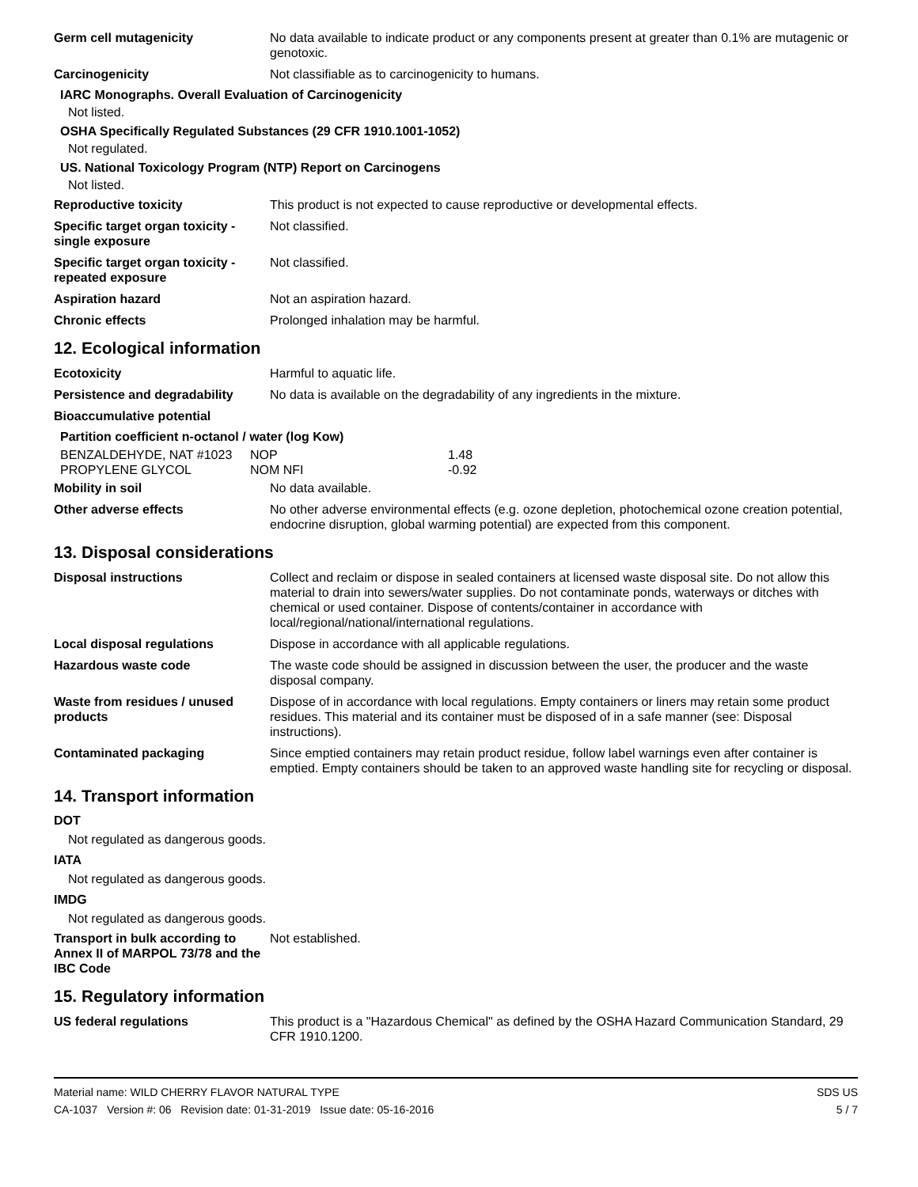Germ cell mutagenicity No data available to indicate product or any components present at greater than 0.1% are mutagenic or genotoxic.
Carcinogenicity Not classifiable as to carcinogenicity to humans.
IARC Monographs. Overall Evaluation of Carcinogenicity
Not listed.
OSHA Specifically Regulated Substances (29 CFR 1910.1001-1052)
Not regulated.
US. National Toxicology Program (NTP) Report on Carcinogens
Not listed.
Reproductive toxicity This product is not expected to cause reproductive or developmental effects.
Specific target organ toxicity - single exposure
Not classified.
Specific target organ toxicity - repeated exposure
Not classified.
Aspiration hazard Not an aspiration hazard.
Chronic effects Prolonged inhalation may be harmful.
12. Ecological information
Ecotoxicity Harmful to aquatic life.
Persistence and degradability
No data is available on the degradability of any ingredients in the mixture.
Bioaccumulative potential
Partition coefficient n-octanol / water (log Kow)
| BENZALDEHYDE, NAT #1023 | NOP | 1.48 |
| PROPYLENE GLYCOL | NOM NFI | -0.92 |
Mobility in soil No data available.
Other adverse effects No other adverse environmental effects (e.g. ozone depletion, photochemical ozone creation potential, endocrine disruption, global warming potential) are expected from this component.
13. Disposal considerations
Disposal instructions Collect and reclaim or dispose in sealed containers at licensed waste disposal site. Do not allow this material to drain into sewers/water supplies. Do not contaminate ponds, waterways or ditches with chemical or used container. Dispose of contents/container in accordance with local/regional/national/international regulations.
Local disposal regulations Dispose in accordance with all applicable regulations.
Hazardous waste code The waste code should be assigned in discussion between the user, the producer and the waste disposal company.
Waste from residues / unused products
Dispose of in accordance with local regulations. Empty containers or liners may retain some product residues. This material and its container must be disposed of in a safe manner (see: Disposal instructions).
Contaminated packaging Since emptied containers may retain product residue, follow label warnings even after container is emptied. Empty containers should be taken to an approved waste handling site for recycling or disposal.
14. Transport information
DOT
Not regulated as dangerous goods.
IATA
Not regulated as dangerous goods.
IMDG
Not regulated as dangerous goods.
Transport in bulk according to Annex II of MARPOL 73/78 and the IBC Code
Not established.
15. Regulatory information
US federal regulations This product is a "Hazardous Chemical" as defined by the OSHA Hazard Communication Standard, 29 CFR 1910.1200.
Material name: WILD CHERRY FLAVOR NATURAL TYPE
CA-1037 Version #: 06 Revision date: 01-31-2019 Issue date: 05-16-2016
SDS US
5 / 7